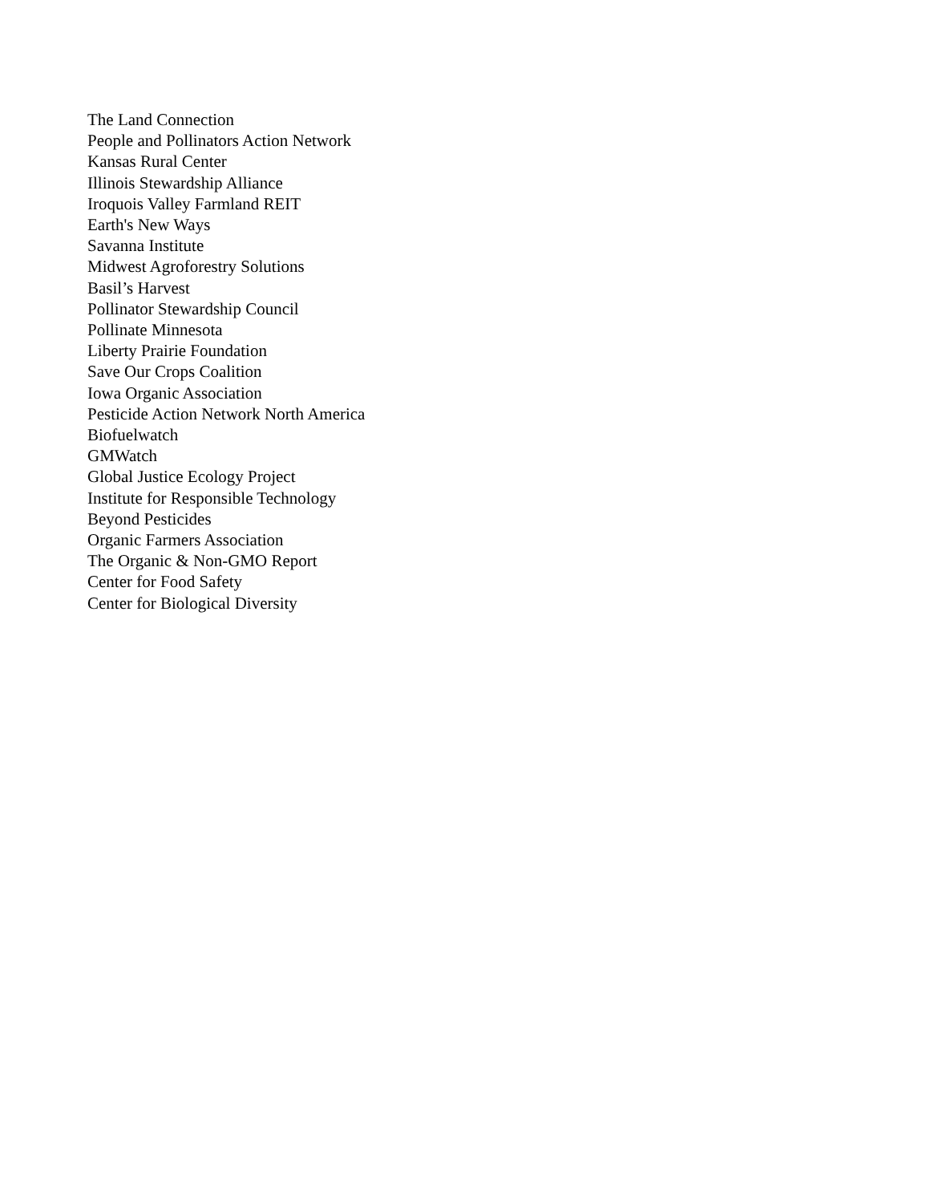The Land Connection
People and Pollinators Action Network
Kansas Rural Center
Illinois Stewardship Alliance
Iroquois Valley Farmland REIT
Earth's New Ways
Savanna Institute
Midwest Agroforestry Solutions
Basil’s Harvest
Pollinator Stewardship Council
Pollinate Minnesota
Liberty Prairie Foundation
Save Our Crops Coalition
Iowa Organic Association
Pesticide Action Network North America
Biofuelwatch
GMWatch
Global Justice Ecology Project
Institute for Responsible Technology
Beyond Pesticides
Organic Farmers Association
The Organic & Non-GMO Report
Center for Food Safety
Center for Biological Diversity